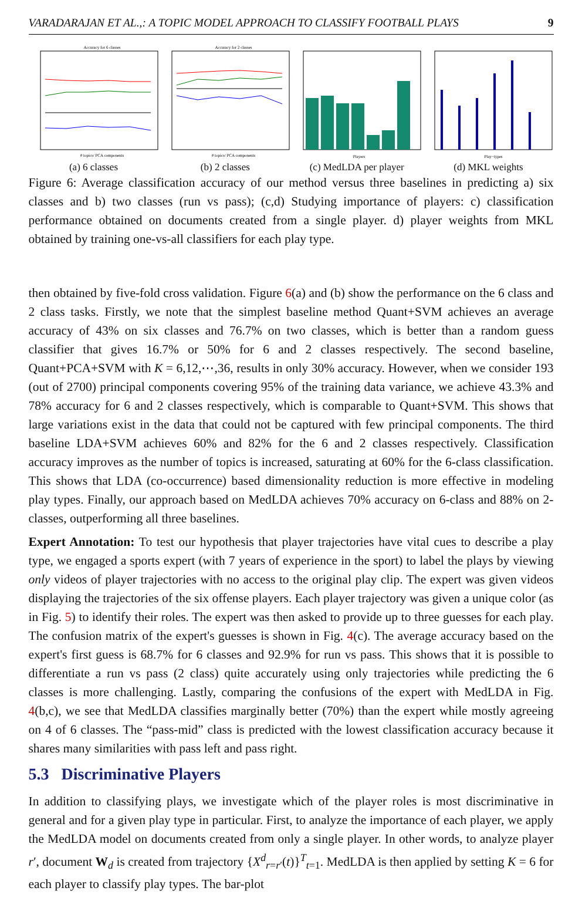VARADARAJAN ET AL.,: A TOPIC MODEL APPROACH TO CLASSIFY FOOTBALL PLAYS 9
Accuracy for 6 classes
# topics/ PCA components
(a) 6 classes
Accuracy for 2 classes
# topics/ PCA components
(b) 2 classes
Players
(c) MedLDA per player
Play−types
(d) MKL weights
Figure 6: Average classification accuracy of our method versus three baselines in predicting a) six classes and b) two classes (run vs pass); (c,d) Studying importance of players: c) classification performance obtained on documents created from a single player. d) player weights from MKL obtained by training one-vs-all classifiers for each play type.
then obtained by five-fold cross validation. Figure 6(a) and (b) show the performance on the 6 class and 2 class tasks. Firstly, we note that the simplest baseline method Quant+SVM achieves an average accuracy of 43% on six classes and 76.7% on two classes, which is better than a random guess classifier that gives 16.7% or 50% for 6 and 2 classes respectively. The second baseline, Quant+PCA+SVM with K = 6,12,⋯,36, results in only 30% accuracy. However, when we consider 193 (out of 2700) principal components covering 95% of the training data variance, we achieve 43.3% and 78% accuracy for 6 and 2 classes respectively, which is comparable to Quant+SVM. This shows that large variations exist in the data that could not be captured with few principal components. The third baseline LDA+SVM achieves 60% and 82% for the 6 and 2 classes respectively. Classification accuracy improves as the number of topics is increased, saturating at 60% for the 6-class classification. This shows that LDA (co-occurrence) based dimensionality reduction is more effective in modeling play types. Finally, our approach based on MedLDA achieves 70% accuracy on 6-class and 88% on 2-classes, outperforming all three baselines.
Expert Annotation: To test our hypothesis that player trajectories have vital cues to describe a play type, we engaged a sports expert (with 7 years of experience in the sport) to label the plays by viewing only videos of player trajectories with no access to the original play clip. The expert was given videos displaying the trajectories of the six offense players. Each player trajectory was given a unique color (as in Fig. 5) to identify their roles. The expert was then asked to provide up to three guesses for each play. The confusion matrix of the expert's guesses is shown in Fig. 4(c). The average accuracy based on the expert's first guess is 68.7% for 6 classes and 92.9% for run vs pass. This shows that it is possible to differentiate a run vs pass (2 class) quite accurately using only trajectories while predicting the 6 classes is more challenging. Lastly, comparing the confusions of the expert with MedLDA in Fig. 4(b,c), we see that MedLDA classifies marginally better (70%) than the expert while mostly agreeing on 4 of 6 classes. The “pass-mid” class is predicted with the lowest classification accuracy because it shares many similarities with pass left and pass right.
5.3 Discriminative Players
In addition to classifying plays, we investigate which of the player roles is most discriminative in general and for a given play type in particular. First, to analyze the importance of each player, we apply the MedLDA model on documents created from only a single player. In other words, to analyze player r′, document W<sub>d</sub> is created from trajectory {X<sup>d</sup><sub>r=r′</sub>(t)}<sup>T</sup><sub>t=1</sub>. MedLDA is then applied by setting K = 6 for each player to classify play types. The bar-plot